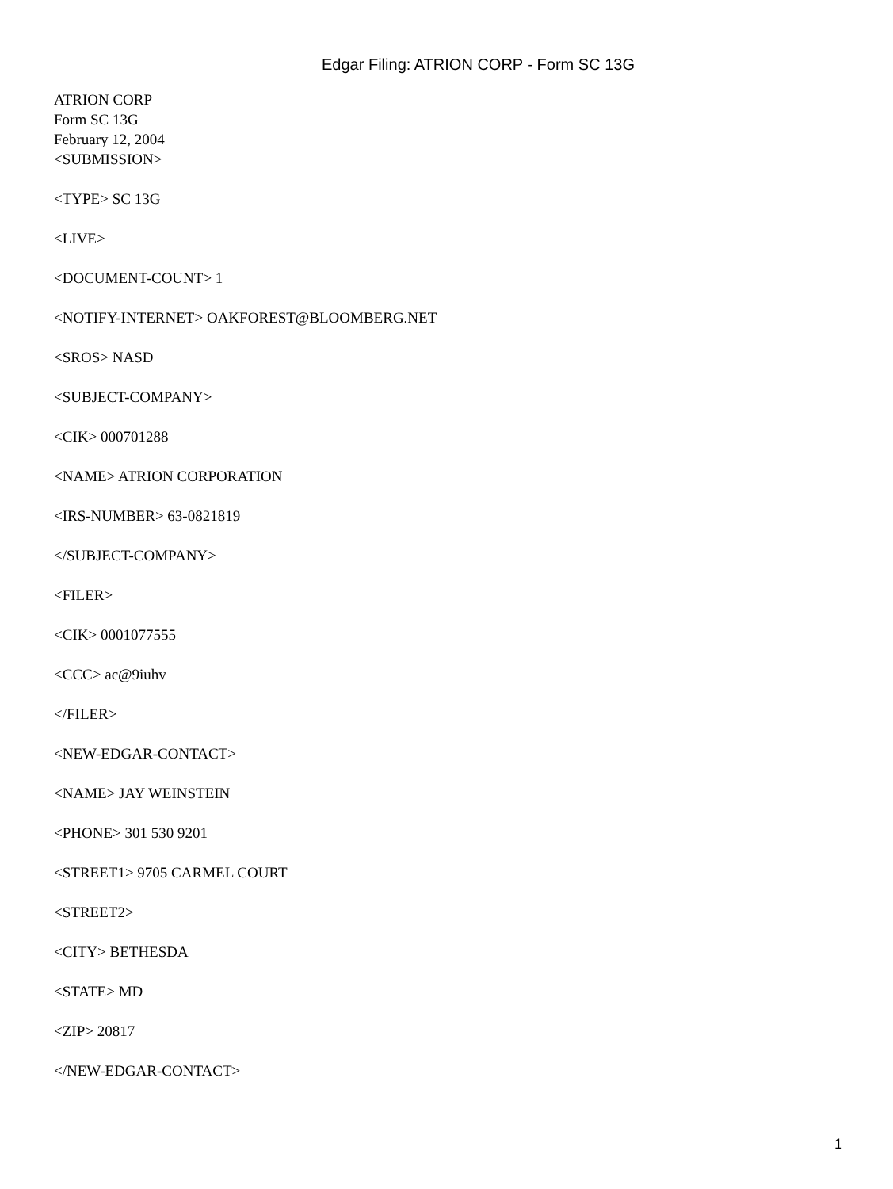Edgar Filing: ATRION CORP - Form SC 13G
ATRION CORP
Form SC 13G
February 12, 2004
<SUBMISSION>
<TYPE> SC 13G
<LIVE>
<DOCUMENT-COUNT> 1
<NOTIFY-INTERNET> OAKFOREST@BLOOMBERG.NET
<SROS> NASD
<SUBJECT-COMPANY>
<CIK> 000701288
<NAME> ATRION CORPORATION
<IRS-NUMBER> 63-0821819
</SUBJECT-COMPANY>
<FILER>
<CIK> 0001077555
<CCC> ac@9iuhv
</FILER>
<NEW-EDGAR-CONTACT>
<NAME> JAY WEINSTEIN
<PHONE> 301 530 9201
<STREET1> 9705 CARMEL COURT
<STREET2>
<CITY> BETHESDA
<STATE> MD
<ZIP> 20817
</NEW-EDGAR-CONTACT>
1